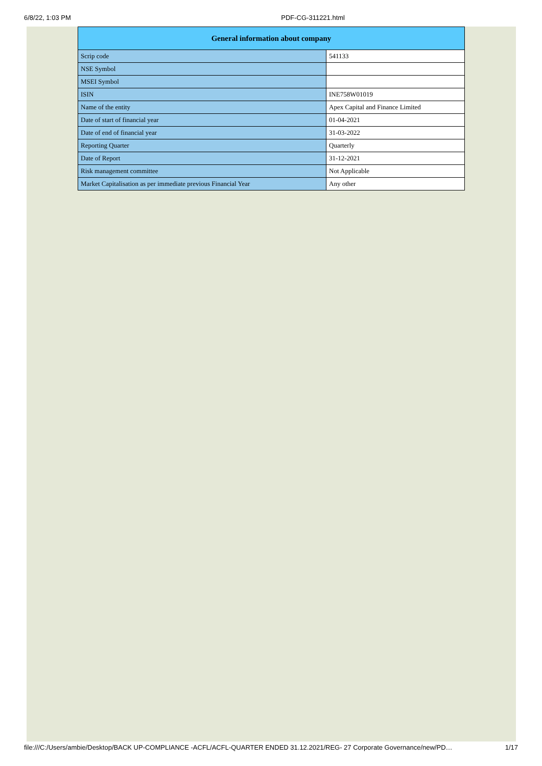6/8/22, 1:03 PM PDF-CG-311221.html
| General information about company | |
| --- | --- |
| Scrip code | 541133 |
| NSE Symbol | |
| MSEI Symbol | |
| ISIN | INE758W01019 |
| Name of the entity | Apex Capital and Finance Limited |
| Date of start of financial year | 01-04-2021 |
| Date of end of financial year | 31-03-2022 |
| Reporting Quarter | Quarterly |
| Date of Report | 31-12-2021 |
| Risk management committee | Not Applicable |
| Market Capitalisation as per immediate previous Financial Year | Any other |
file:///C:/Users/ambie/Desktop/BACK UP-COMPLIANCE -ACFL/ACFL-QUARTER ENDED 31.12.2021/REG- 27 Corporate Governance/new/PD… 1/17